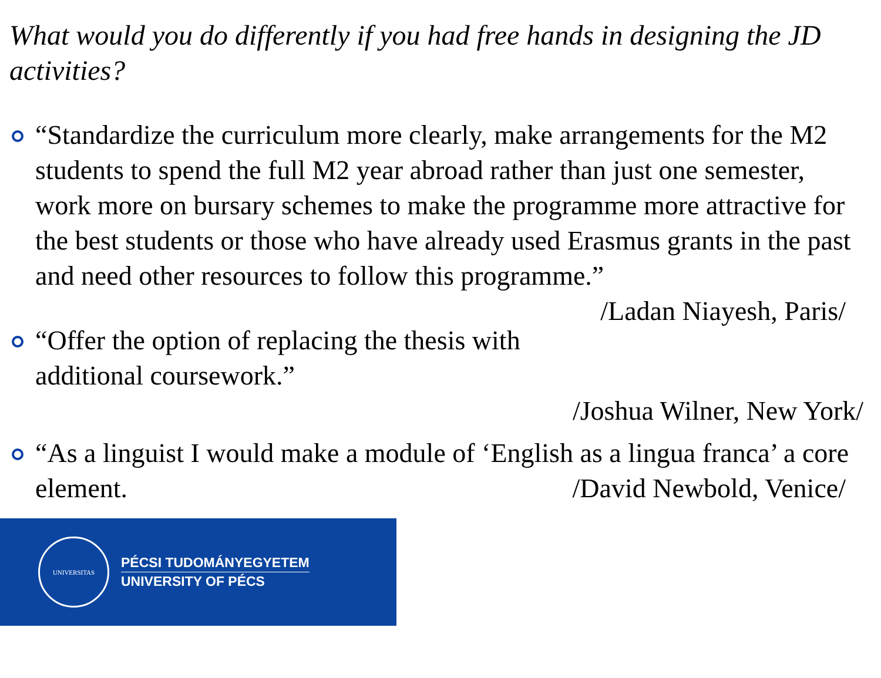What would you do differently if you had free hands in designing the JD activities?
“Standardize the curriculum more clearly, make arrangements for the M2 students to spend the full M2 year abroad rather than just one semester, work more on bursary schemes to make the programme more attractive for the best students or those who have already used Erasmus grants in the past and need other resources to follow this programme.” /Ladan Niayesh, Paris/
“Offer the option of replacing the thesis with additional coursework.”
/Joshua Wilner, New York/
“As a linguist I would make a module of ‘English as a lingua franca’ a core element. /David Newbold, Venice/
UNIVERSITAS
PÉCSI TUDOMÁNYEGYETEM
UNIVERSITY OF PÉCS